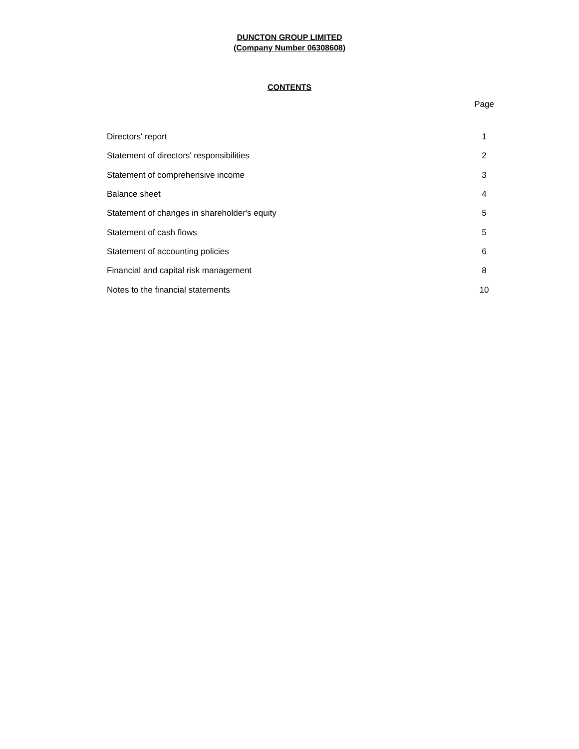DUNCTON GROUP LIMITED
(Company Number 06308608)
CONTENTS
| | Page |
| Directors' report | 1 |
| Statement of directors' responsibilities | 2 |
| Statement of comprehensive income | 3 |
| Balance sheet | 4 |
| Statement of changes in shareholder's equity | 5 |
| Statement of cash flows | 5 |
| Statement of accounting policies | 6 |
| Financial and capital risk management | 8 |
| Notes to the financial statements | 10 |